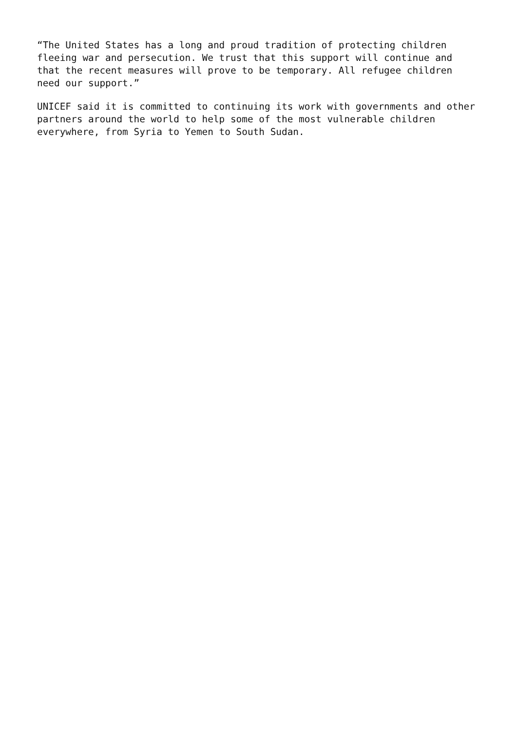“The United States has a long and proud tradition of protecting children fleeing war and persecution. We trust that this support will continue and that the recent measures will prove to be temporary. All refugee children need our support.”
UNICEF said it is committed to continuing its work with governments and other partners around the world to help some of the most vulnerable children everywhere, from Syria to Yemen to South Sudan.